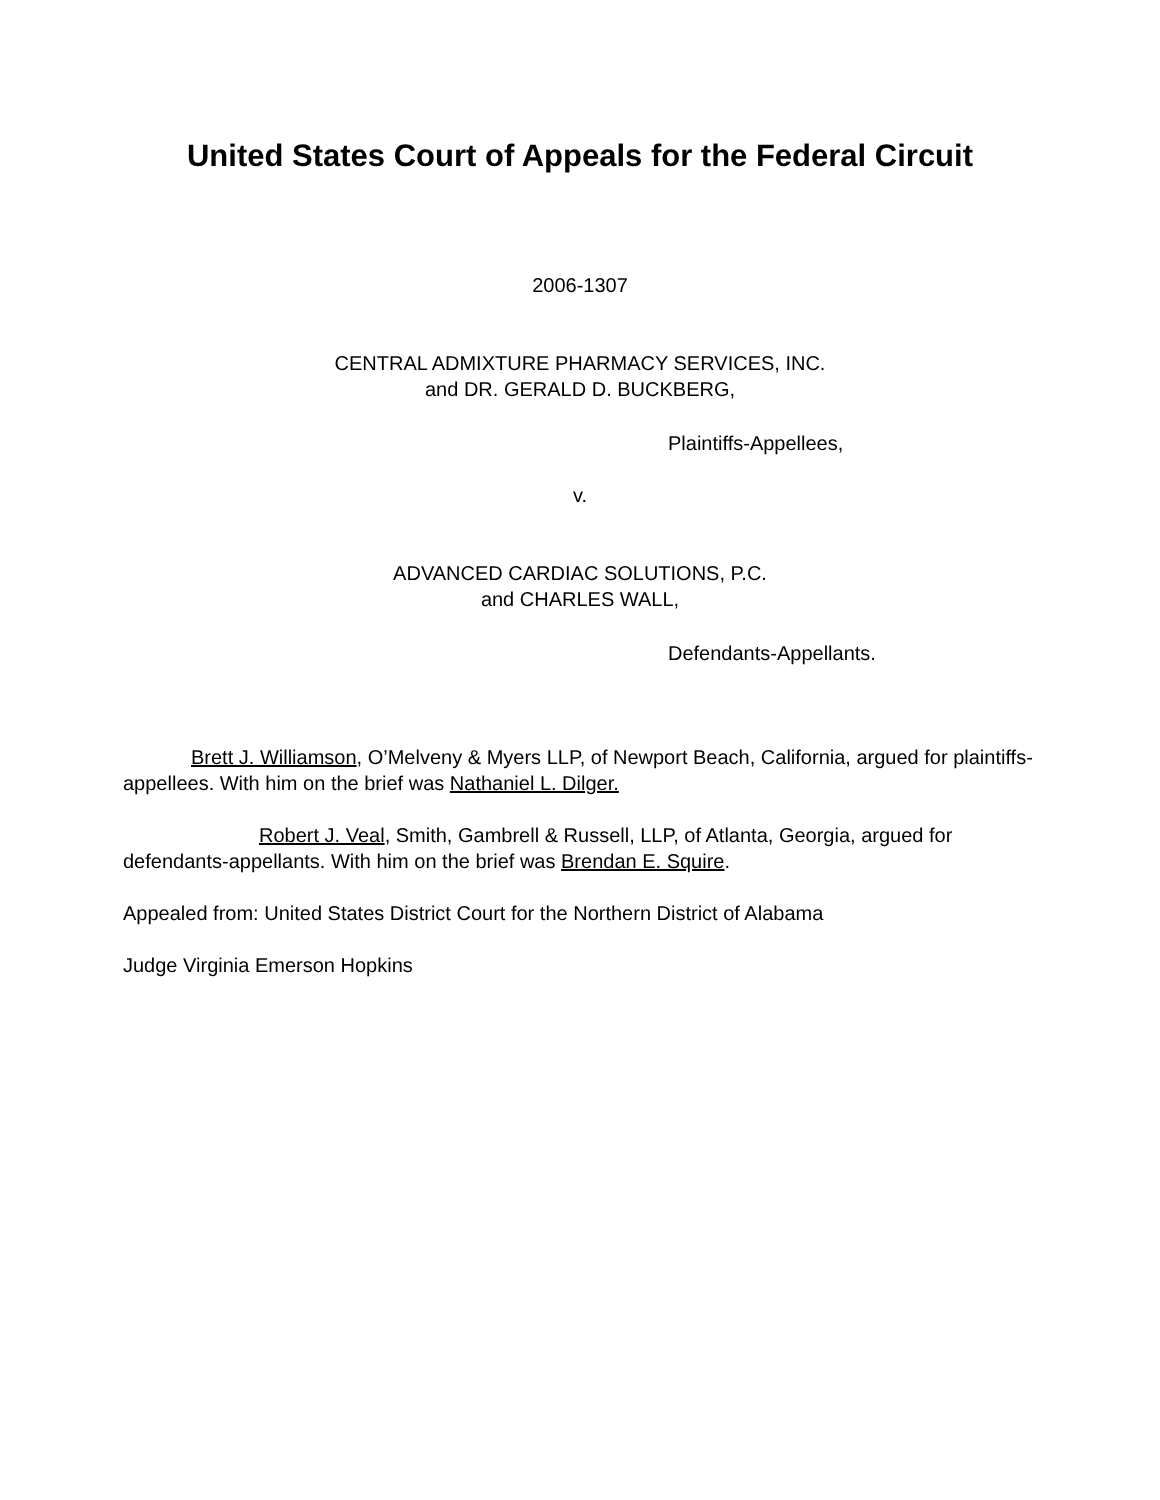United States Court of Appeals for the Federal Circuit
2006-1307
CENTRAL ADMIXTURE PHARMACY SERVICES, INC.
and DR. GERALD D. BUCKBERG,
Plaintiffs-Appellees,
v.
ADVANCED CARDIAC SOLUTIONS, P.C.
and CHARLES WALL,
Defendants-Appellants.
Brett J. Williamson, O’Melveny & Myers LLP, of Newport Beach, California, argued for plaintiffs-appellees. With him on the brief was Nathaniel L. Dilger.
Robert J. Veal, Smith, Gambrell & Russell, LLP, of Atlanta, Georgia, argued for defendants-appellants. With him on the brief was Brendan E. Squire.
Appealed from: United States District Court for the Northern District of Alabama
Judge Virginia Emerson Hopkins